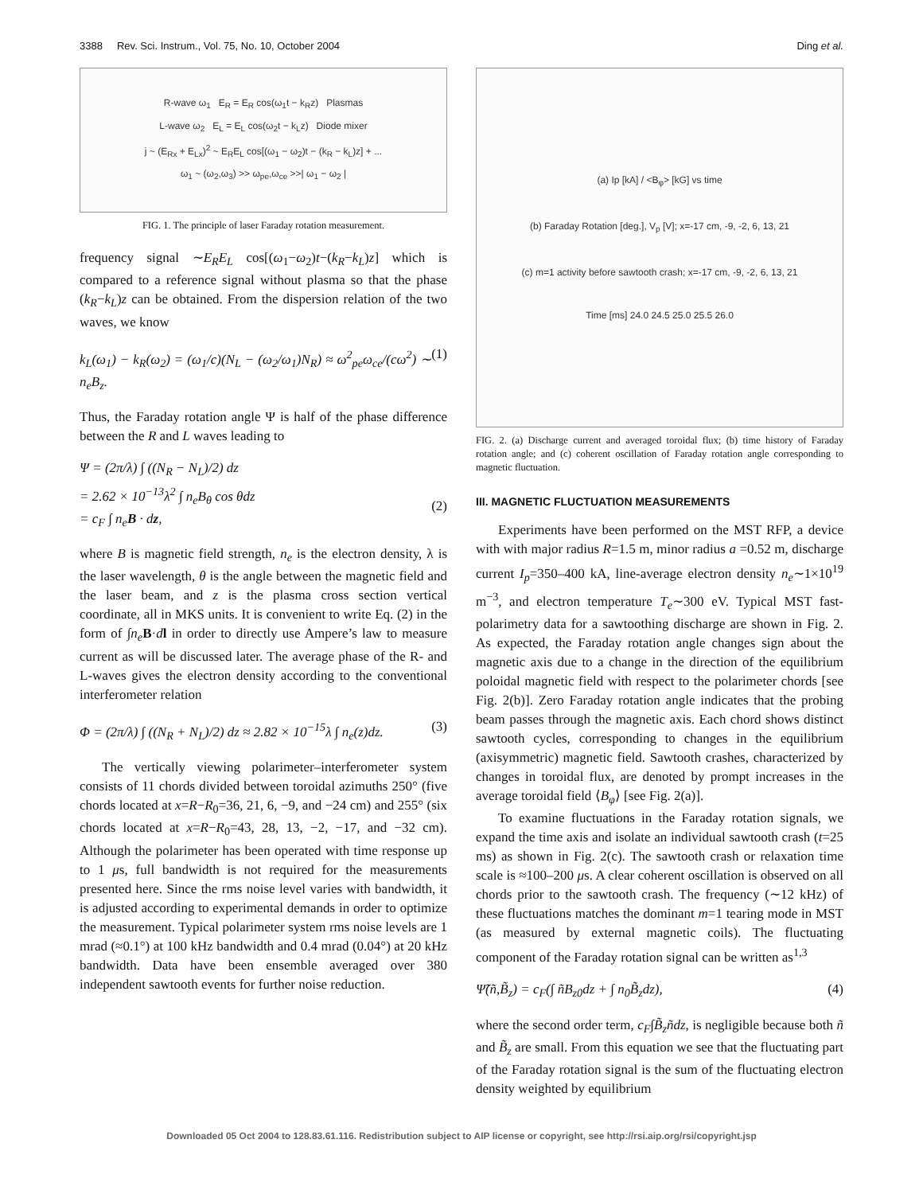3388 Rev. Sci. Instrum., Vol. 75, No. 10, October 2004 Ding et al.
R-wave ω<sub>1</sub> E<sub>R</sub> = E<sub>R</sub> cos(ω<sub>1</sub>t − k<sub>R</sub>z) Plasmas
L-wave ω<sub>2</sub> E<sub>L</sub> = E<sub>L</sub> cos(ω<sub>2</sub>t − k<sub>L</sub>z) Diode mixer
j ~ (E<sub>Rx</sub> + E<sub>Lx</sub>)<sup>2</sup> ~ E<sub>R</sub>E<sub>L</sub> cos[(ω<sub>1</sub> − ω<sub>2</sub>)t − (k<sub>R</sub> − k<sub>L</sub>)z] + ...
ω<sub>1</sub> ~ (ω<sub>2</sub>,ω<sub>3</sub>) >> ω<sub>pe</sub>,ω<sub>ce</sub> >>| ω<sub>1</sub> − ω<sub>2</sub> |
FIG. 1. The principle of laser Faraday rotation measurement.
frequency signal ∼E<sub>R</sub>E<sub>L</sub> cos[(ω<sub>1</sub>−ω<sub>2</sub>)t−(k<sub>R</sub>−k<sub>L</sub>)z] which is compared to a reference signal without plasma so that the phase (k<sub>R</sub>−k<sub>L</sub>)z can be obtained. From the dispersion relation of the two waves, we know
k<sub>L</sub>(ω<sub>1</sub>) − k<sub>R</sub>(ω<sub>2</sub>) = (ω<sub>1</sub>/c)(N<sub>L</sub> − (ω<sub>2</sub>/ω<sub>1</sub>)N<sub>R</sub>) ≈ ω<sup>2</sup><sub>pe</sub>ω<sub>ce</sub>/(cω<sup>2</sup>) ∼ n<sub>e</sub>B<sub>z</sub>. (1)
Thus, the Faraday rotation angle Ψ is half of the phase difference between the R and L waves leading to
Ψ = (2π/λ) ∫ ((N<sub>R</sub> − N<sub>L</sub>)/2) dz
= 2.62 × 10<sup>−13</sup>λ<sup>2</sup> ∫ n<sub>e</sub>B<sub>θ</sub> cos θdz
= c<sub>F</sub> ∫ n<sub>e</sub>B · dz,
(2)
where B is magnetic field strength, n<sub>e</sub> is the electron density, λ is the laser wavelength, θ is the angle between the magnetic field and the laser beam, and z is the plasma cross section vertical coordinate, all in MKS units. It is convenient to write Eq. (2) in the form of ∫n<sub>e</sub> B·dl in order to directly use Ampere’s law to measure current as will be discussed later. The average phase of the R- and L-waves gives the electron density according to the conventional interferometer relation
Φ = (2π/λ) ∫ ((N<sub>R</sub> + N<sub>L</sub>)/2) dz ≈ 2.82 × 10<sup>−15</sup>λ ∫ n<sub>e</sub>(z)dz. (3)
The vertically viewing polarimeter–interferometer system consists of 11 chords divided between toroidal azimuths 250° (five chords located at x=R−R<sub>0</sub>=36, 21, 6, −9, and −24 cm) and 255° (six chords located at x=R−R<sub>0</sub>=43, 28, 13, −2, −17, and −32 cm). Although the polarimeter has been operated with time response up to 1 μs, full bandwidth is not required for the measurements presented here. Since the rms noise level varies with bandwidth, it is adjusted according to experimental demands in order to optimize the measurement. Typical polarimeter system rms noise levels are 1 mrad (≈0.1°) at 100 kHz bandwidth and 0.4 mrad (0.04°) at 20 kHz bandwidth. Data have been ensemble averaged over 380 independent sawtooth events for further noise reduction.
(a) Ip [kA] / <B<sub>φ</sub>> [kG] vs time
(b) Faraday Rotation [deg.], V<sub>p</sub> [V]; x=-17 cm, -9, -2, 6, 13, 21
(c) m=1 activity before sawtooth crash; x=-17 cm, -9, -2, 6, 13, 21
Time [ms] 24.0 24.5 25.0 25.5 26.0
FIG. 2. (a) Discharge current and averaged toroidal flux; (b) time history of Faraday rotation angle; and (c) coherent oscillation of Faraday rotation angle corresponding to magnetic fluctuation.
III. MAGNETIC FLUCTUATION MEASUREMENTS
Experiments have been performed on the MST RFP, a device with with major radius R=1.5 m, minor radius a =0.52 m, discharge current I<sub>p</sub>=350–400 kA, line-average electron density n<sub>e</sub>∼1×10<sup>19</sup> m<sup>−3</sup>, and electron temperature T<sub>e</sub>∼300 eV. Typical MST fast-polarimetry data for a sawtoothing discharge are shown in Fig. 2. As expected, the Faraday rotation angle changes sign about the magnetic axis due to a change in the direction of the equilibrium poloidal magnetic field with respect to the polarimeter chords [see Fig. 2(b)]. Zero Faraday rotation angle indicates that the probing beam passes through the magnetic axis. Each chord shows distinct sawtooth cycles, corresponding to changes in the equilibrium (axisymmetric) magnetic field. Sawtooth crashes, characterized by changes in toroidal flux, are denoted by prompt increases in the average toroidal field ⟨B<sub>φ</sub>⟩ [see Fig. 2(a)].
To examine fluctuations in the Faraday rotation signals, we expand the time axis and isolate an individual sawtooth crash (t=25 ms) as shown in Fig. 2(c). The sawtooth crash or relaxation time scale is ≈100–200 μs. A clear coherent oscillation is observed on all chords prior to the sawtooth crash. The frequency (∼12 kHz) of these fluctuations matches the dominant m=1 tearing mode in MST (as measured by external magnetic coils). The fluctuating component of the Faraday rotation signal can be written as<sup>1,3</sup>
Ψ̃(ñ,B̃<sub>z</sub>) = c<sub>F</sub>(∫ ñB<sub>z0</sub>dz + ∫ n<sub>0</sub>B̃<sub>z</sub>dz), (4)
where the second order term, c<sub>F</sub>∫B̃<sub>z</sub>ñdz, is negligible because both ñ and B̃<sub>z</sub> are small. From this equation we see that the fluctuating part of the Faraday rotation signal is the sum of the fluctuating electron density weighted by equilibrium
Downloaded 05 Oct 2004 to 128.83.61.116. Redistribution subject to AIP license or copyright, see http://rsi.aip.org/rsi/copyright.jsp